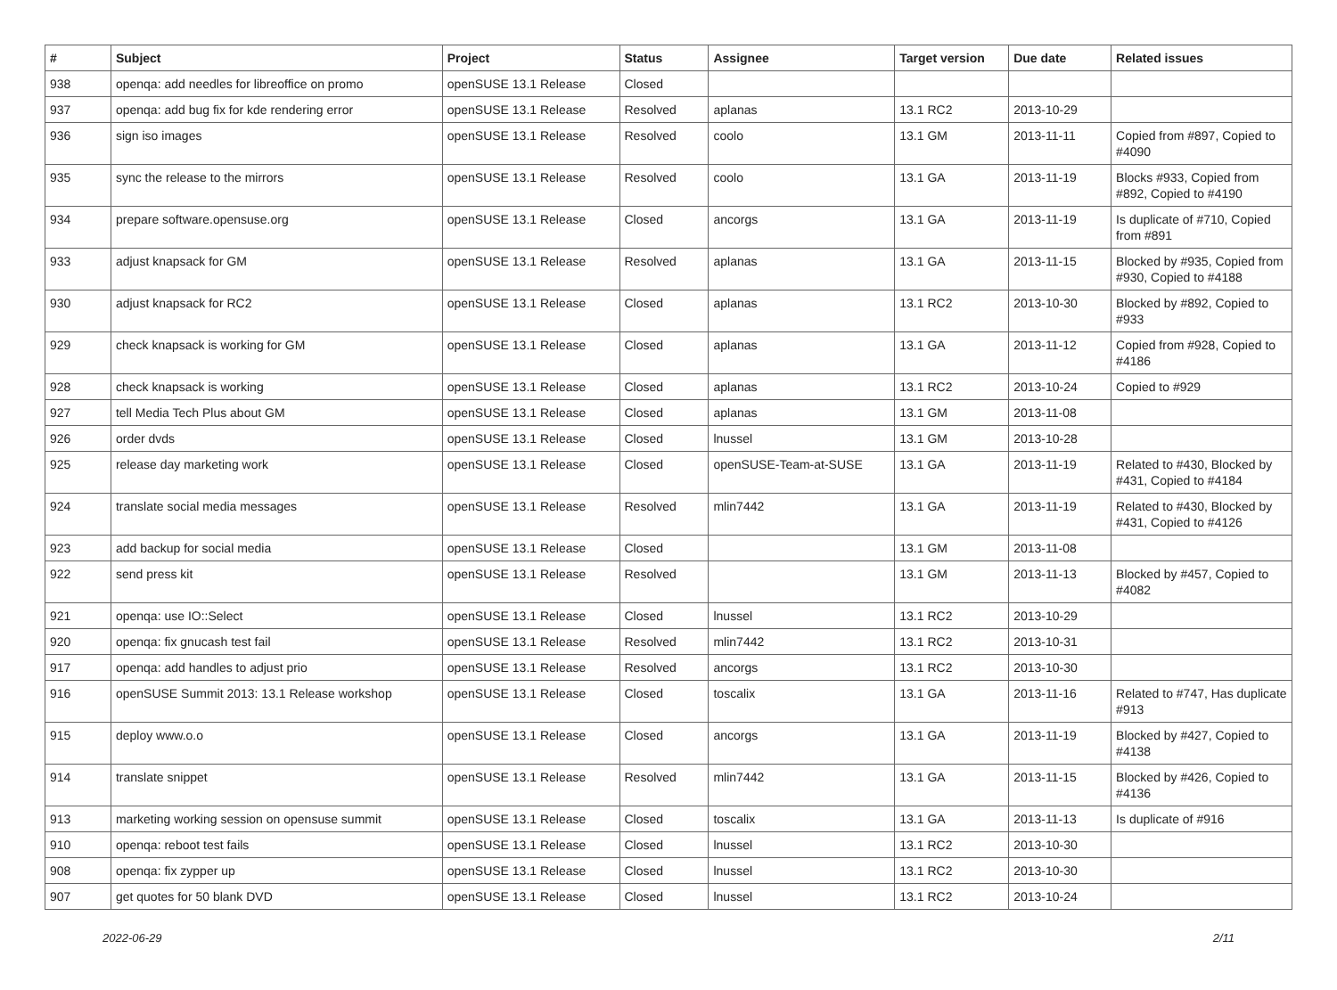| # | Subject | Project | Status | Assignee | Target version | Due date | Related issues |
| --- | --- | --- | --- | --- | --- | --- | --- |
| 938 | openqa: add needles for libreoffice on promo | openSUSE 13.1 Release | Closed | | | | |
| 937 | openqa: add bug fix for kde rendering error | openSUSE 13.1 Release | Resolved | aplanas | 13.1 RC2 | 2013-10-29 | |
| 936 | sign iso images | openSUSE 13.1 Release | Resolved | coolo | 13.1 GM | 2013-11-11 | Copied from #897, Copied to #4090 |
| 935 | sync the release to the mirrors | openSUSE 13.1 Release | Resolved | coolo | 13.1 GA | 2013-11-19 | Blocks #933, Copied from #892, Copied to #4190 |
| 934 | prepare software.opensuse.org | openSUSE 13.1 Release | Closed | ancorgs | 13.1 GA | 2013-11-19 | Is duplicate of #710, Copied from #891 |
| 933 | adjust knapsack for GM | openSUSE 13.1 Release | Resolved | aplanas | 13.1 GA | 2013-11-15 | Blocked by #935, Copied from #930, Copied to #4188 |
| 930 | adjust knapsack for RC2 | openSUSE 13.1 Release | Closed | aplanas | 13.1 RC2 | 2013-10-30 | Blocked by #892, Copied to #933 |
| 929 | check knapsack is working for GM | openSUSE 13.1 Release | Closed | aplanas | 13.1 GA | 2013-11-12 | Copied from #928, Copied to #4186 |
| 928 | check knapsack is working | openSUSE 13.1 Release | Closed | aplanas | 13.1 RC2 | 2013-10-24 | Copied to #929 |
| 927 | tell Media Tech Plus about GM | openSUSE 13.1 Release | Closed | aplanas | 13.1 GM | 2013-11-08 | |
| 926 | order dvds | openSUSE 13.1 Release | Closed | lnussel | 13.1 GM | 2013-10-28 | |
| 925 | release day marketing work | openSUSE 13.1 Release | Closed | openSUSE-Team-at-SUSE | 13.1 GA | 2013-11-19 | Related to #430, Blocked by #431, Copied to #4184 |
| 924 | translate social media messages | openSUSE 13.1 Release | Resolved | mlin7442 | 13.1 GA | 2013-11-19 | Related to #430, Blocked by #431, Copied to #4126 |
| 923 | add backup for social media | openSUSE 13.1 Release | Closed | | 13.1 GM | 2013-11-08 | |
| 922 | send press kit | openSUSE 13.1 Release | Resolved | | 13.1 GM | 2013-11-13 | Blocked by #457, Copied to #4082 |
| 921 | openqa: use IO::Select | openSUSE 13.1 Release | Closed | lnussel | 13.1 RC2 | 2013-10-29 | |
| 920 | openqa: fix gnucash test fail | openSUSE 13.1 Release | Resolved | mlin7442 | 13.1 RC2 | 2013-10-31 | |
| 917 | openqa: add handles to adjust prio | openSUSE 13.1 Release | Resolved | ancorgs | 13.1 RC2 | 2013-10-30 | |
| 916 | openSUSE Summit 2013: 13.1 Release workshop | openSUSE 13.1 Release | Closed | toscalix | 13.1 GA | 2013-11-16 | Related to #747, Has duplicate #913 |
| 915 | deploy www.o.o | openSUSE 13.1 Release | Closed | ancorgs | 13.1 GA | 2013-11-19 | Blocked by #427, Copied to #4138 |
| 914 | translate snippet | openSUSE 13.1 Release | Resolved | mlin7442 | 13.1 GA | 2013-11-15 | Blocked by #426, Copied to #4136 |
| 913 | marketing working session on opensuse summit | openSUSE 13.1 Release | Closed | toscalix | 13.1 GA | 2013-11-13 | Is duplicate of #916 |
| 910 | openqa: reboot test fails | openSUSE 13.1 Release | Closed | lnussel | 13.1 RC2 | 2013-10-30 | |
| 908 | openqa: fix zypper up | openSUSE 13.1 Release | Closed | lnussel | 13.1 RC2 | 2013-10-30 | |
| 907 | get quotes for 50 blank DVD | openSUSE 13.1 Release | Closed | lnussel | 13.1 RC2 | 2013-10-24 | |
2022-06-29 2/11